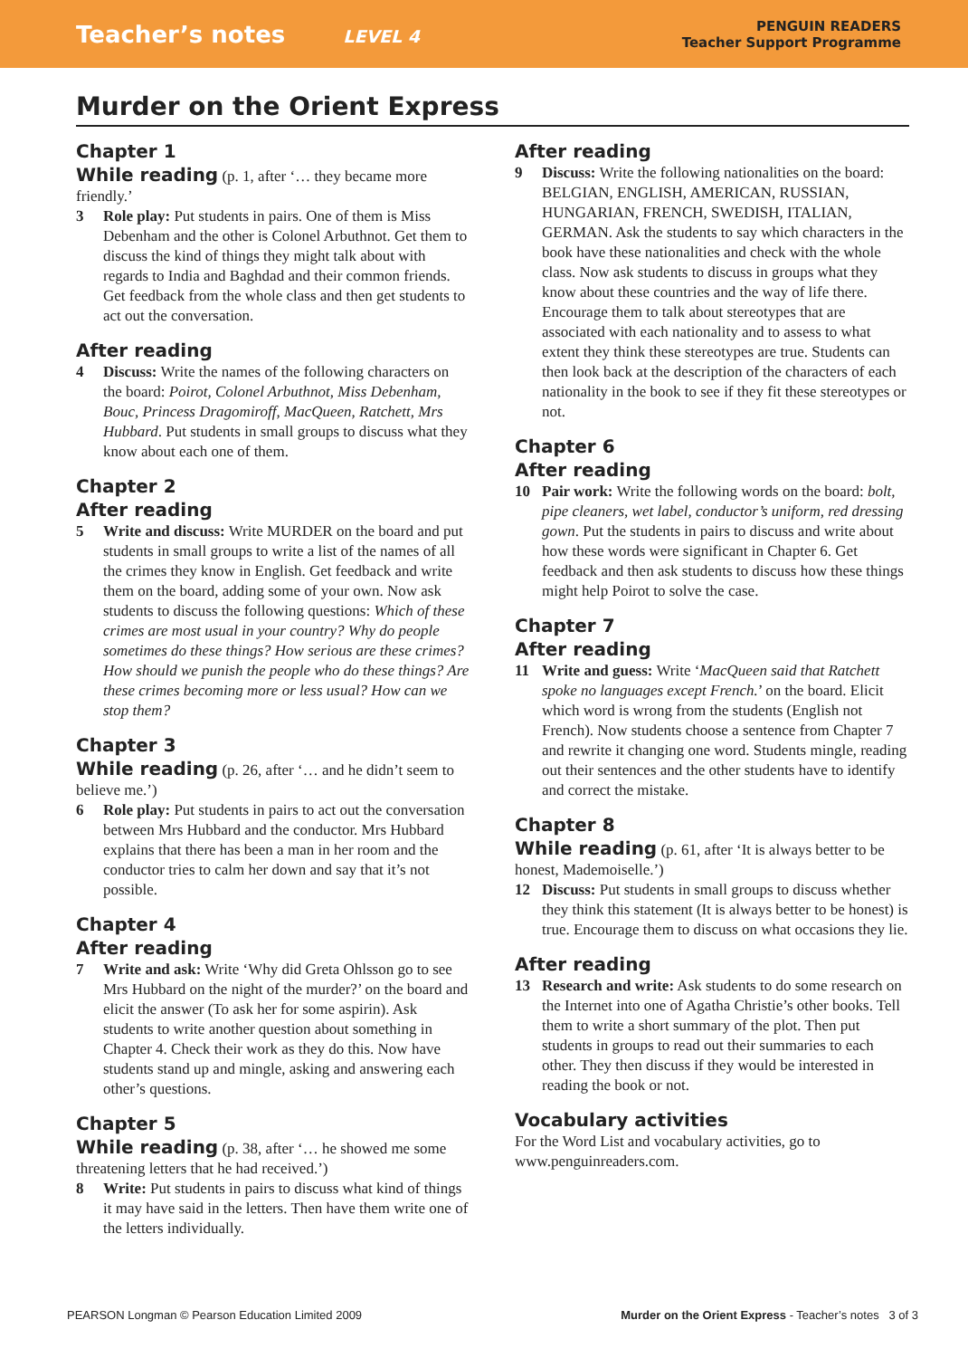Teacher’s notes LEVEL 4
PENGUIN READERS
Teacher Support Programme
Murder on the Orient Express
Chapter 1
While reading
(p. 1, after ‘… they became more friendly.’
3 Role play: Put students in pairs. One of them is Miss Debenham and the other is Colonel Arbuthnot. Get them to discuss the kind of things they might talk about with regards to India and Baghdad and their common friends. Get feedback from the whole class and then get students to act out the conversation.
After reading
4 Discuss: Write the names of the following characters on the board: Poirot, Colonel Arbuthnot, Miss Debenham, Bouc, Princess Dragomiroff, MacQueen, Ratchett, Mrs Hubbard. Put students in small groups to discuss what they know about each one of them.
Chapter 2
After reading
5 Write and discuss: Write MURDER on the board and put students in small groups to write a list of the names of all the crimes they know in English. Get feedback and write them on the board, adding some of your own. Now ask students to discuss the following questions: Which of these crimes are most usual in your country? Why do people sometimes do these things? How serious are these crimes? How should we punish the people who do these things? Are these crimes becoming more or less usual? How can we stop them?
Chapter 3
While reading
(p. 26, after ‘… and he didn’t seem to believe me.’)
6 Role play: Put students in pairs to act out the conversation between Mrs Hubbard and the conductor. Mrs Hubbard explains that there has been a man in her room and the conductor tries to calm her down and say that it’s not possible.
Chapter 4
After reading
7 Write and ask: Write ‘Why did Greta Ohlsson go to see Mrs Hubbard on the night of the murder?’ on the board and elicit the answer (To ask her for some aspirin). Ask students to write another question about something in Chapter 4. Check their work as they do this. Now have students stand up and mingle, asking and answering each other’s questions.
Chapter 5
While reading
(p. 38, after ‘… he showed me some threatening letters that he had received.’)
8 Write: Put students in pairs to discuss what kind of things it may have said in the letters. Then have them write one of the letters individually.
After reading
9 Discuss: Write the following nationalities on the board: BELGIAN, ENGLISH, AMERICAN, RUSSIAN, HUNGARIAN, FRENCH, SWEDISH, ITALIAN, GERMAN. Ask the students to say which characters in the book have these nationalities and check with the whole class. Now ask students to discuss in groups what they know about these countries and the way of life there. Encourage them to talk about stereotypes that are associated with each nationality and to assess to what extent they think these stereotypes are true. Students can then look back at the description of the characters of each nationality in the book to see if they fit these stereotypes or not.
Chapter 6
After reading
10 Pair work: Write the following words on the board: bolt, pipe cleaners, wet label, conductor’s uniform, red dressing gown. Put the students in pairs to discuss and write about how these words were significant in Chapter 6. Get feedback and then ask students to discuss how these things might help Poirot to solve the case.
Chapter 7
After reading
11 Write and guess: Write ‘MacQueen said that Ratchett spoke no languages except French.’ on the board. Elicit which word is wrong from the students (English not French). Now students choose a sentence from Chapter 7 and rewrite it changing one word. Students mingle, reading out their sentences and the other students have to identify and correct the mistake.
Chapter 8
While reading
(p. 61, after ‘It is always better to be honest, Mademoiselle.’)
12 Discuss: Put students in small groups to discuss whether they think this statement (It is always better to be honest) is true. Encourage them to discuss on what occasions they lie.
After reading
13 Research and write: Ask students to do some research on the Internet into one of Agatha Christie’s other books. Tell them to write a short summary of the plot. Then put students in groups to read out their summaries to each other. They then discuss if they would be interested in reading the book or not.
Vocabulary activities
For the Word List and vocabulary activities, go to www.penguinreaders.com.
PEARSON Longman © Pearson Education Limited 2009 Murder on the Orient Express - Teacher’s notes 3 of 3